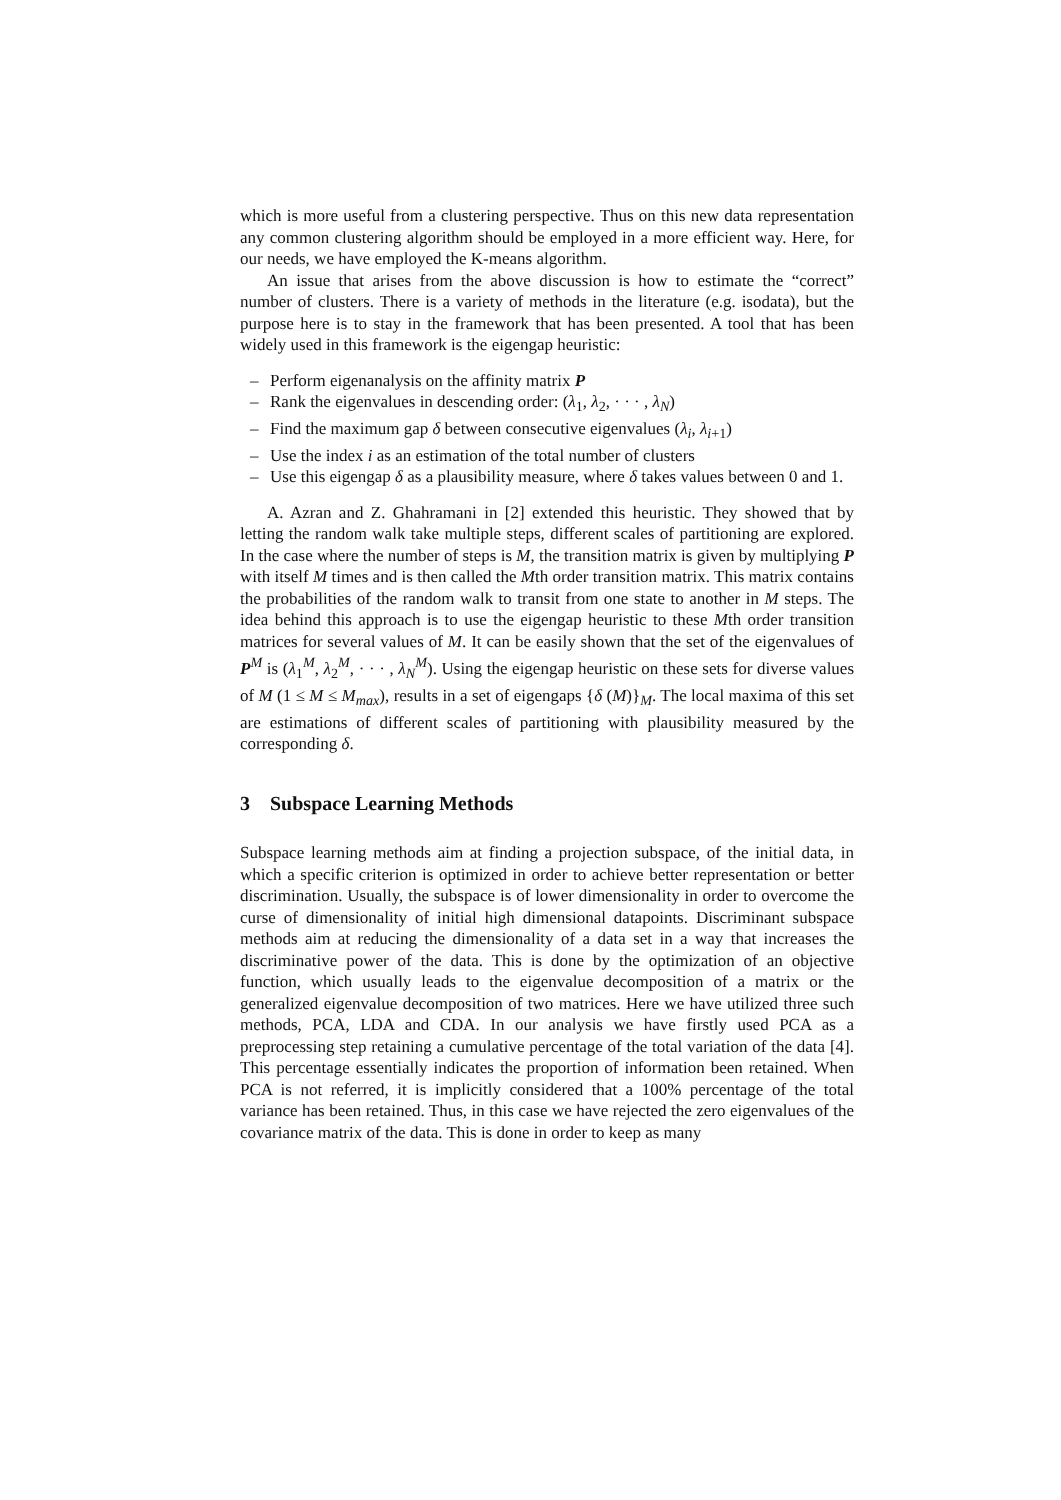which is more useful from a clustering perspective. Thus on this new data representation any common clustering algorithm should be employed in a more efficient way. Here, for our needs, we have employed the K-means algorithm.
An issue that arises from the above discussion is how to estimate the “correct” number of clusters. There is a variety of methods in the literature (e.g. isodata), but the purpose here is to stay in the framework that has been presented. A tool that has been widely used in this framework is the eigengap heuristic:
– Perform eigenanalysis on the affinity matrix P
– Rank the eigenvalues in descending order: (λ<sub>1</sub>, λ<sub>2</sub>, · · · , λ<sub>N</sub>)
– Find the maximum gap δ between consecutive eigenvalues (λ<sub>i</sub>, λ<sub>i+1</sub>)
– Use the index i as an estimation of the total number of clusters
– Use this eigengap δ as a plausibility measure, where δ takes values between 0 and 1.
A. Azran and Z. Ghahramani in [2] extended this heuristic. They showed that by letting the random walk take multiple steps, different scales of partitioning are explored. In the case where the number of steps is M, the transition matrix is given by multiplying P with itself M times and is then called the Mth order transition matrix. This matrix contains the probabilities of the random walk to transit from one state to another in M steps. The idea behind this approach is to use the eigengap heuristic to these Mth order transition matrices for several values of M. It can be easily shown that the set of the eigenvalues of P<sup>M</sup> is (λ<sub>1</sub><sup>M</sup>, λ<sub>2</sub><sup>M</sup>, · · · , λ<sub>N</sub><sup>M</sup>). Using the eigengap heuristic on these sets for diverse values of M (1 ≤ M ≤ M<sub>max</sub>), results in a set of eigengaps {δ (M)}<sub>M</sub>. The local maxima of this set are estimations of different scales of partitioning with plausibility measured by the corresponding δ.
3 Subspace Learning Methods
Subspace learning methods aim at finding a projection subspace, of the initial data, in which a specific criterion is optimized in order to achieve better representation or better discrimination. Usually, the subspace is of lower dimensionality in order to overcome the curse of dimensionality of initial high dimensional datapoints. Discriminant subspace methods aim at reducing the dimensionality of a data set in a way that increases the discriminative power of the data. This is done by the optimization of an objective function, which usually leads to the eigenvalue decomposition of a matrix or the generalized eigenvalue decomposition of two matrices. Here we have utilized three such methods, PCA, LDA and CDA. In our analysis we have firstly used PCA as a preprocessing step retaining a cumulative percentage of the total variation of the data [4]. This percentage essentially indicates the proportion of information been retained. When PCA is not referred, it is implicitly considered that a 100% percentage of the total variance has been retained. Thus, in this case we have rejected the zero eigenvalues of the covariance matrix of the data. This is done in order to keep as many